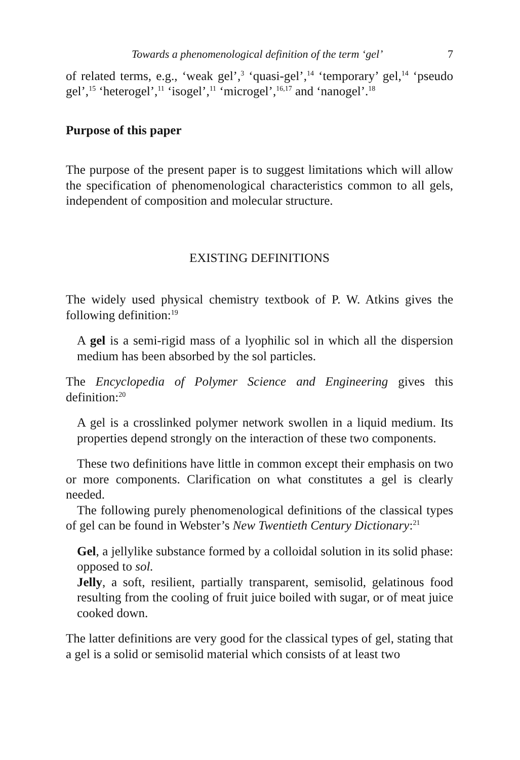Towards a phenomenological definition of the term ‘gel’ 7
of related terms, e.g., ‘weak gel’,<sup>3</sup> ‘quasi-gel’,<sup>14</sup> ‘temporary’ gel,<sup>14</sup> ‘pseudo gel’,<sup>15</sup> ‘heterogel’,<sup>11</sup> ‘isogel’,<sup>11</sup> ‘microgel’,<sup>16,17</sup> and ‘nanogel’.<sup>18</sup>
Purpose of this paper
The purpose of the present paper is to suggest limitations which will allow the specification of phenomenological characteristics common to all gels, independent of composition and molecular structure.
EXISTING DEFINITIONS
The widely used physical chemistry textbook of P. W. Atkins gives the following definition:<sup>19</sup>
A gel is a semi-rigid mass of a lyophilic sol in which all the dispersion medium has been absorbed by the sol particles.
The Encyclopedia of Polymer Science and Engineering gives this definition:<sup>20</sup>
A gel is a crosslinked polymer network swollen in a liquid medium. Its properties depend strongly on the interaction of these two components.
These two definitions have little in common except their emphasis on two or more components. Clarification on what constitutes a gel is clearly needed.
The following purely phenomenological definitions of the classical types of gel can be found in Webster’s New Twentieth Century Dictionary:<sup>21</sup>
Gel, a jellylike substance formed by a colloidal solution in its solid phase: opposed to sol.
Jelly, a soft, resilient, partially transparent, semisolid, gelatinous food resulting from the cooling of fruit juice boiled with sugar, or of meat juice cooked down.
The latter definitions are very good for the classical types of gel, stating that a gel is a solid or semisolid material which consists of at least two